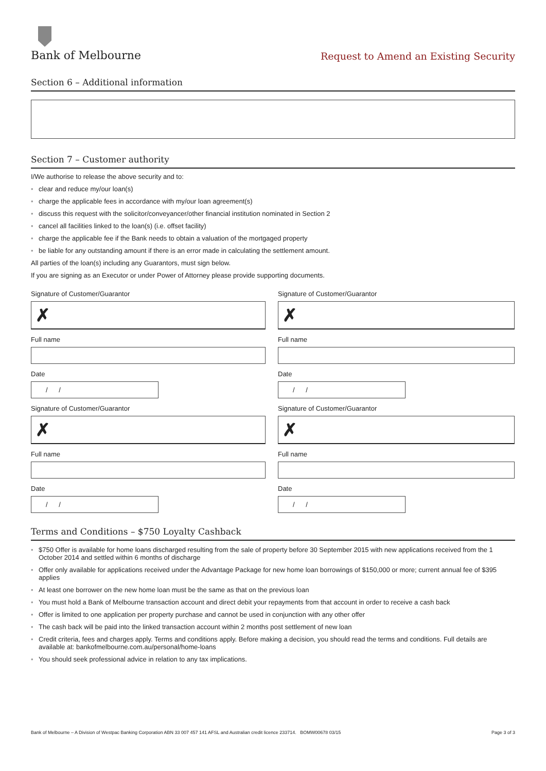Bank of Melbourne
Request to Amend an Existing Security
Section 6 – Additional information
Section 7 – Customer authority
I/We authorise to release the above security and to:
• clear and reduce my/our loan(s)
• charge the applicable fees in accordance with my/our loan agreement(s)
• discuss this request with the solicitor/conveyancer/other financial institution nominated in Section 2
• cancel all facilities linked to the loan(s) (i.e. offset facility)
• charge the applicable fee if the Bank needs to obtain a valuation of the mortgaged property
• be liable for any outstanding amount if there is an error made in calculating the settlement amount.
All parties of the loan(s) including any Guarantors, must sign below.
If you are signing as an Executor or under Power of Attorney please provide supporting documents.
Signature of Customer/Guarantor
✗
Full name
Date
/ /
Signature of Customer/Guarantor
✗
Full name
Date
/ /
Signature of Customer/Guarantor
✗
Full name
Date
/ /
Signature of Customer/Guarantor
✗
Full name
Date
/ /
Terms and Conditions – $750 Loyalty Cashback
• $750 Offer is available for home loans discharged resulting from the sale of property before 30 September 2015 with new applications received from the 1 October 2014 and settled within 6 months of discharge
• Offer only available for applications received under the Advantage Package for new home loan borrowings of $150,000 or more; current annual fee of $395 applies
• At least one borrower on the new home loan must be the same as that on the previous loan
• You must hold a Bank of Melbourne transaction account and direct debit your repayments from that account in order to receive a cash back
• Offer is limited to one application per property purchase and cannot be used in conjunction with any other offer
• The cash back will be paid into the linked transaction account within 2 months post settlement of new loan
• Credit criteria, fees and charges apply. Terms and conditions apply. Before making a decision, you should read the terms and conditions. Full details are available at: bankofmelbourne.com.au/personal/home-loans
• You should seek professional advice in relation to any tax implications.
Bank of Melbourne – A Division of Westpac Banking Corporation ABN 33 007 457 141 AFSL and Australian credit licence 233714. BOMW00678 03/15 Page 3 of 3